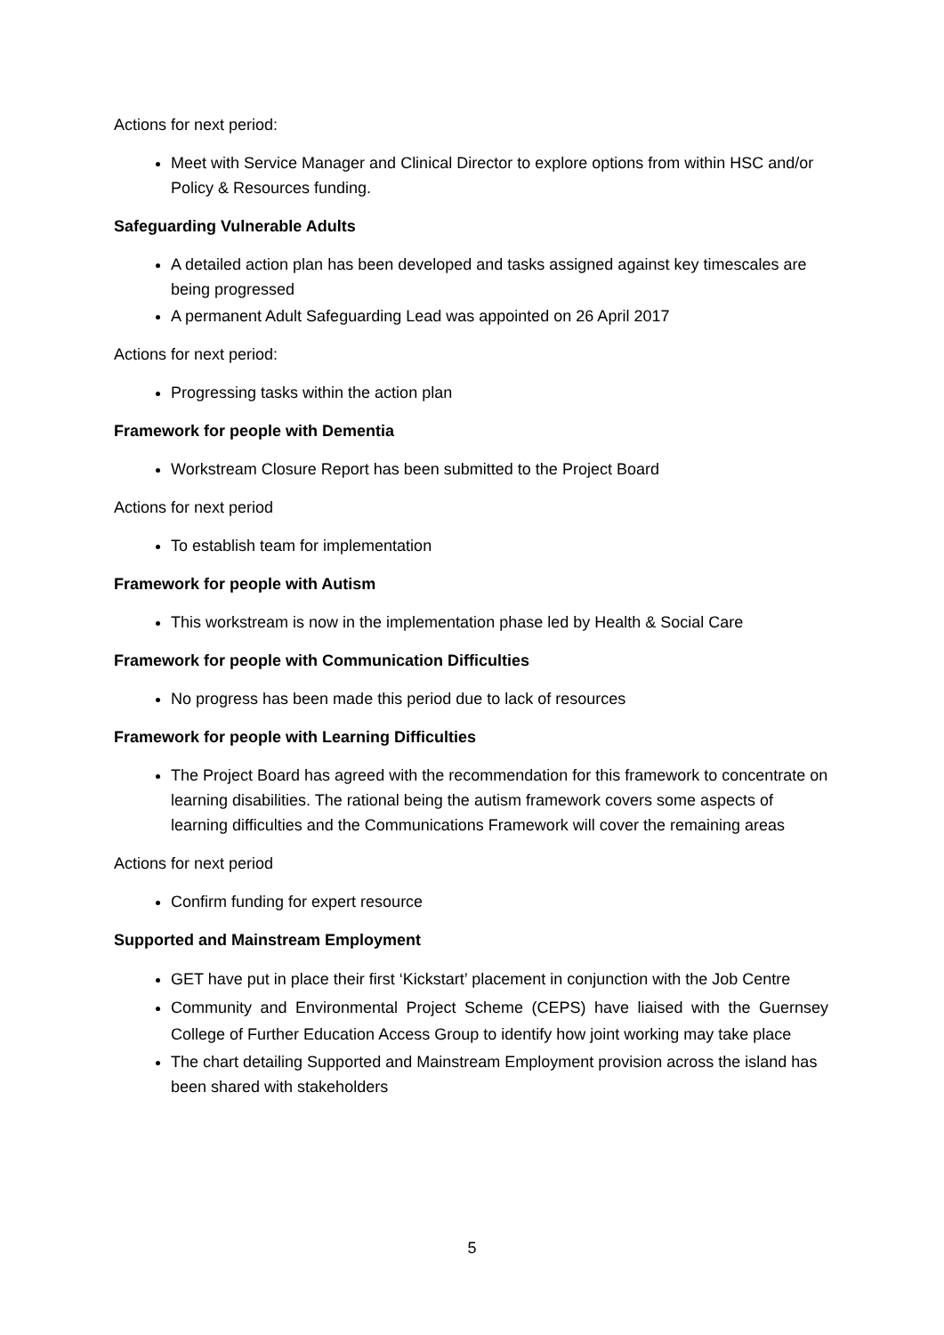Actions for next period:
Meet with Service Manager and Clinical Director to explore options from within HSC and/or Policy & Resources funding.
Safeguarding Vulnerable Adults
A detailed action plan has been developed and tasks assigned against key timescales are being progressed
A permanent Adult Safeguarding Lead was appointed on 26 April 2017
Actions for next period:
Progressing tasks within the action plan
Framework for people with Dementia
Workstream Closure Report has been submitted to the Project Board
Actions for next period
To establish team for implementation
Framework for people with Autism
This workstream is now in the implementation phase led by Health & Social Care
Framework for people with Communication Difficulties
No progress has been made this period due to lack of resources
Framework for people with Learning Difficulties
The Project Board has agreed with the recommendation for this framework to concentrate on learning disabilities. The rational being the autism framework covers some aspects of learning difficulties and the Communications Framework will cover the remaining areas
Actions for next period
Confirm funding for expert resource
Supported and Mainstream Employment
GET have put in place their first ‘Kickstart’ placement in conjunction with the Job Centre
Community and Environmental Project Scheme (CEPS) have liaised with the Guernsey College of Further Education Access Group to identify how joint working may take place
The chart detailing Supported and Mainstream Employment provision across the island has been shared with stakeholders
5